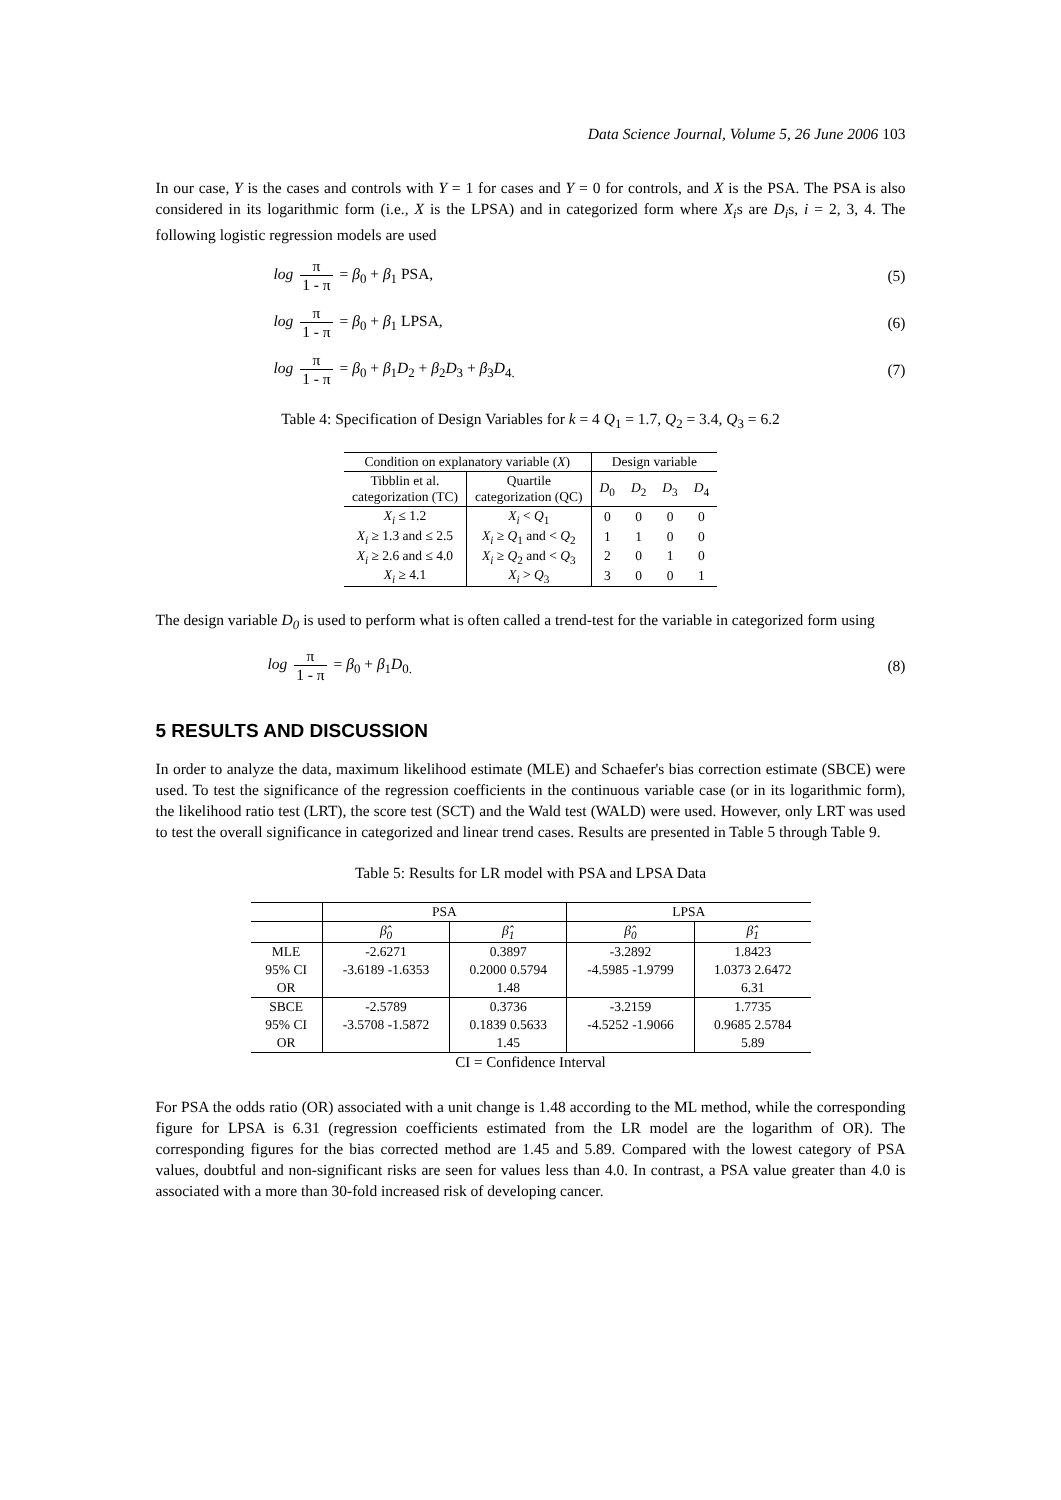Data Science Journal, Volume 5, 26 June 2006 103
In our case, Y is the cases and controls with Y = 1 for cases and Y = 0 for controls, and X is the PSA. The PSA is also considered in its logarithmic form (i.e., X is the LPSA) and in categorized form where X<sub>i</sub>s are D<sub>i</sub>s, i = 2, 3, 4. The following logistic regression models are used
log π 1 - π = β<sub>0</sub> + β<sub>1</sub> PSA, (5)
log π 1 - π = β<sub>0</sub> + β<sub>1</sub> LPSA, (6)
log π 1 - π = β<sub>0</sub> + β<sub>1</sub>D<sub>2</sub> + β<sub>2</sub>D<sub>3</sub> + β<sub>3</sub>D<sub>4.</sub>
(7)
Table 4: Specification of Design Variables for k = 4 Q<sub>1</sub> = 1.7, Q<sub>2</sub> = 3.4, Q<sub>3</sub> = 6.2
| Condition on explanatory variable ( X ) | | Design variable | | | |
| --- | --- | --- | --- | --- | --- |
| Tibblin et al. categorization (TC) | Quartile categorization (QC) | D<sub>0</sub> | D<sub>2</sub> | D<sub>3</sub> | D<sub>4</sub> |
| X<sub>i</sub> ≤ 1.2 | X<sub>i</sub> < Q<sub>1</sub> | 0 | 0 | 0 | 0 |
| X<sub>i</sub> ≥ 1.3 and ≤ 2.5 | X<sub>i</sub> ≥ Q<sub>1</sub> and < Q<sub>2</sub> | 1 | 1 | 0 | 0 |
| X<sub>i</sub> ≥ 2.6 and ≤ 4.0 | X<sub>i</sub> ≥ Q<sub>2</sub> and < Q<sub>3</sub> | 2 | 0 | 1 | 0 |
| X<sub>i</sub> ≥ 4.1 | X<sub>i</sub> > Q<sub>3</sub> | 3 | 0 | 0 | 1 |
The design variable D<sub>0</sub> is used to perform what is often called a trend-test for the variable in categorized form using
log π 1 - π = β<sub>0</sub> + β<sub>1</sub>D<sub>0.</sub> (8)
5 RESULTS AND DISCUSSION
In order to analyze the data, maximum likelihood estimate (MLE) and Schaefer's bias correction estimate (SBCE) were used. To test the significance of the regression coefficients in the continuous variable case (or in its logarithmic form), the likelihood ratio test (LRT), the score test (SCT) and the Wald test (WALD) were used. However, only LRT was used to test the overall significance in categorized and linear trend cases. Results are presented in Table 5 through Table 9.
Table 5: Results for LR model with PSA and LPSA Data
| | PSA | | LPSA | |
| --- | --- | --- | --- | --- |
| | β̂<sub>0</sub> | β̂<sub>1</sub> | β̂<sub>0</sub> | β̂<sub>1</sub> |
| MLE | -2.6271 | 0.3897 | -3.2892 | 1.8423 |
| 95% CI | -3.6189 -1.6353 | 0.2000 0.5794 | -4.5985 -1.9799 | 1.0373 2.6472 |
| OR | | 1.48 | | 6.31 |
| SBCE | -2.5789 | 0.3736 | -3.2159 | 1.7735 |
| 95% CI | -3.5708 -1.5872 | 0.1839 0.5633 | -4.5252 -1.9066 | 0.9685 2.5784 |
| OR | | 1.45 | | 5.89 |
| CI = Confidence Interval | | | | |
For PSA the odds ratio (OR) associated with a unit change is 1.48 according to the ML method, while the corresponding figure for LPSA is 6.31 (regression coefficients estimated from the LR model are the logarithm of OR). The corresponding figures for the bias corrected method are 1.45 and 5.89. Compared with the lowest category of PSA values, doubtful and non-significant risks are seen for values less than 4.0. In contrast, a PSA value greater than 4.0 is associated with a more than 30-fold increased risk of developing cancer.